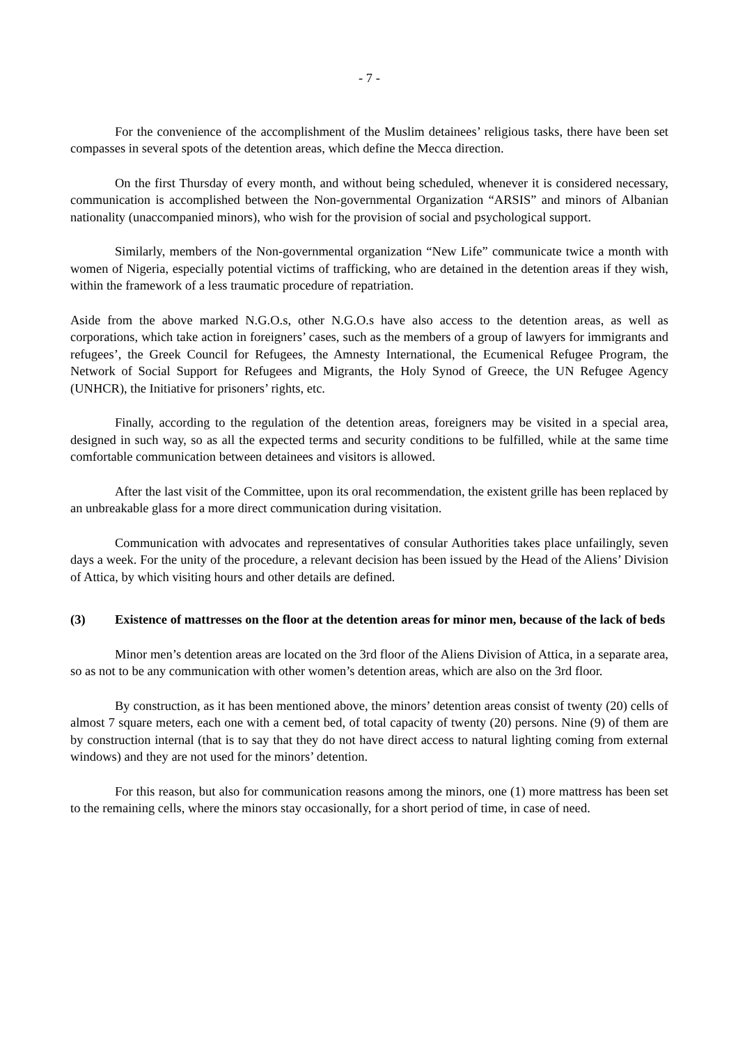- 7 -
For the convenience of the accomplishment of the Muslim detainees’ religious tasks, there have been set compasses in several spots of the detention areas, which define the Mecca direction.
On the first Thursday of every month, and without being scheduled, whenever it is considered necessary, communication is accomplished between the Non-governmental Organization “ARSIS” and minors of Albanian nationality (unaccompanied minors), who wish for the provision of social and psychological support.
Similarly, members of the Non-governmental organization “New Life” communicate twice a month with women of Nigeria, especially potential victims of trafficking, who are detained in the detention areas if they wish, within the framework of a less traumatic procedure of repatriation.
Aside from the above marked N.G.O.s, other N.G.O.s have also access to the detention areas, as well as corporations, which take action in foreigners’ cases, such as the members of a group of lawyers for immigrants and refugees’, the Greek Council for Refugees, the Amnesty International, the Ecumenical Refugee Program, the Network of Social Support for Refugees and Migrants, the Holy Synod of Greece, the UN Refugee Agency (UNHCR), the Initiative for prisoners’ rights, etc.
Finally, according to the regulation of the detention areas, foreigners may be visited in a special area, designed in such way, so as all the expected terms and security conditions to be fulfilled, while at the same time comfortable communication between detainees and visitors is allowed.
After the last visit of the Committee, upon its oral recommendation, the existent grille has been replaced by an unbreakable glass for a more direct communication during visitation.
Communication with advocates and representatives of consular Authorities takes place unfailingly, seven days a week. For the unity of the procedure, a relevant decision has been issued by the Head of the Aliens’ Division of Attica, by which visiting hours and other details are defined.
(3) Existence of mattresses on the floor at the detention areas for minor men, because of the lack of beds
Minor men’s detention areas are located on the 3rd floor of the Aliens Division of Attica, in a separate area, so as not to be any communication with other women’s detention areas, which are also on the 3rd floor.
By construction, as it has been mentioned above, the minors’ detention areas consist of twenty (20) cells of almost 7 square meters, each one with a cement bed, of total capacity of twenty (20) persons. Nine (9) of them are by construction internal (that is to say that they do not have direct access to natural lighting coming from external windows) and they are not used for the minors’ detention.
For this reason, but also for communication reasons among the minors, one (1) more mattress has been set to the remaining cells, where the minors stay occasionally, for a short period of time, in case of need.